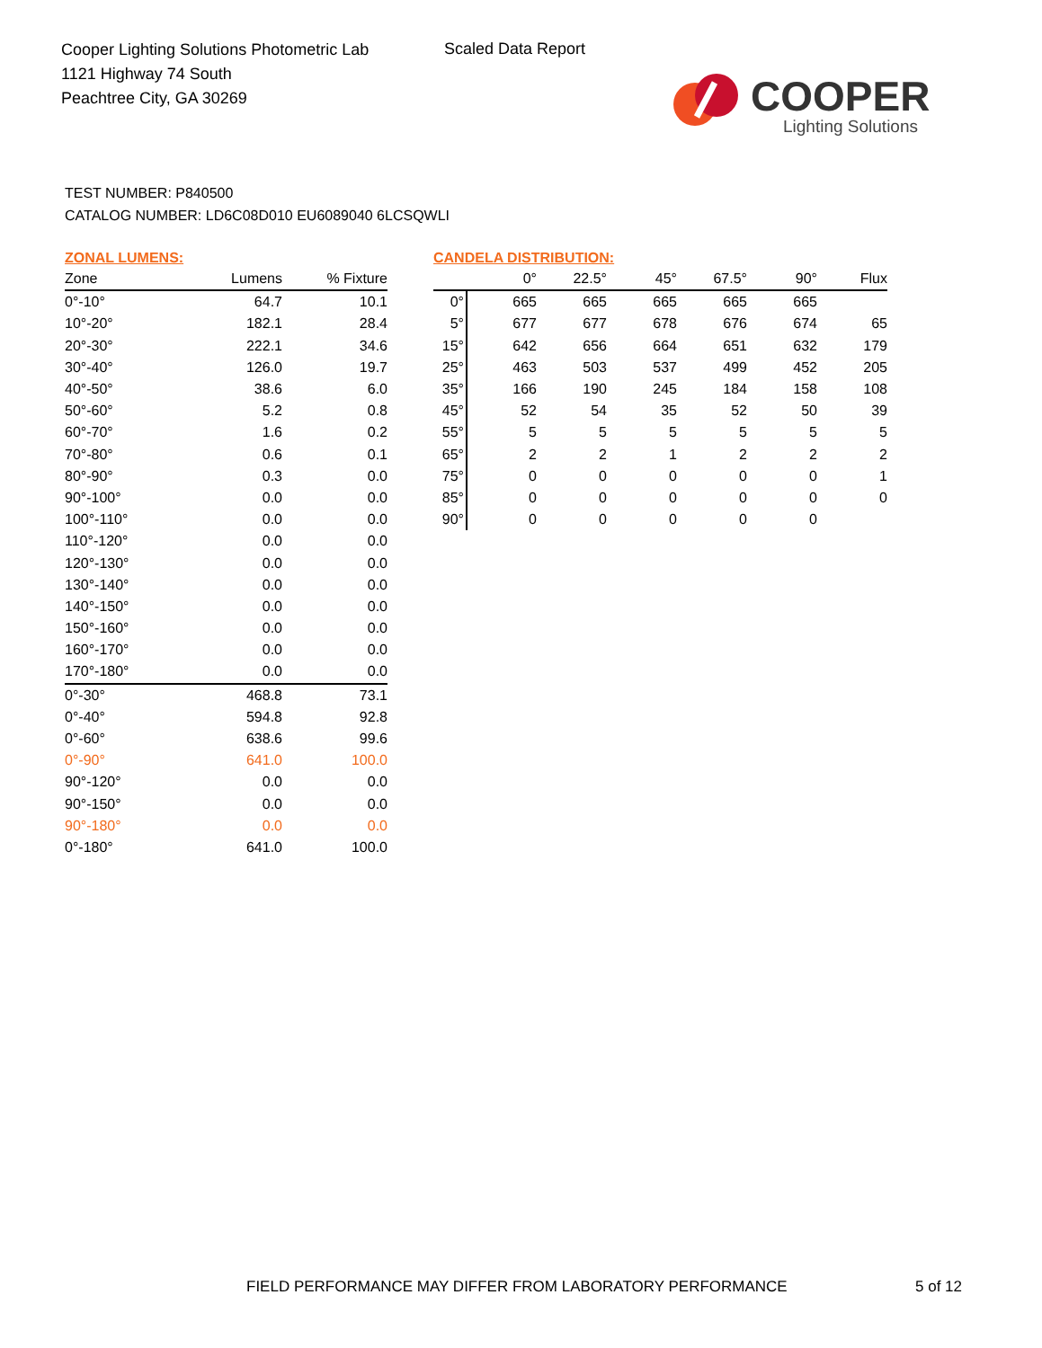Cooper Lighting Solutions Photometric Lab
1121 Highway 74 South
Peachtree City, GA 30269
Scaled Data Report
COOPER
Lighting Solutions
TEST NUMBER: P840500
CATALOG NUMBER: LD6C08D010 EU6089040 6LCSQWLI
ZONAL LUMENS:
| Zone | Lumens | % Fixture |
| --- | --- | --- |
| 0°-10° | 64.7 | 10.1 |
| 10°-20° | 182.1 | 28.4 |
| 20°-30° | 222.1 | 34.6 |
| 30°-40° | 126.0 | 19.7 |
| 40°-50° | 38.6 | 6.0 |
| 50°-60° | 5.2 | 0.8 |
| 60°-70° | 1.6 | 0.2 |
| 70°-80° | 0.6 | 0.1 |
| 80°-90° | 0.3 | 0.0 |
| 90°-100° | 0.0 | 0.0 |
| 100°-110° | 0.0 | 0.0 |
| 110°-120° | 0.0 | 0.0 |
| 120°-130° | 0.0 | 0.0 |
| 130°-140° | 0.0 | 0.0 |
| 140°-150° | 0.0 | 0.0 |
| 150°-160° | 0.0 | 0.0 |
| 160°-170° | 0.0 | 0.0 |
| 170°-180° | 0.0 | 0.0 |
| 0°-30° | 468.8 | 73.1 |
| 0°-40° | 594.8 | 92.8 |
| 0°-60° | 638.6 | 99.6 |
| 0°-90° | 641.0 | 100.0 |
| 90°-120° | 0.0 | 0.0 |
| 90°-150° | 0.0 | 0.0 |
| 90°-180° | 0.0 | 0.0 |
| 0°-180° | 641.0 | 100.0 |
CANDELA DISTRIBUTION:
| | 0° | 22.5° | 45° | 67.5° | 90° | Flux |
| --- | --- | --- | --- | --- | --- | --- |
| 0° | 665 | 665 | 665 | 665 | 665 | |
| 5° | 677 | 677 | 678 | 676 | 674 | 65 |
| 15° | 642 | 656 | 664 | 651 | 632 | 179 |
| 25° | 463 | 503 | 537 | 499 | 452 | 205 |
| 35° | 166 | 190 | 245 | 184 | 158 | 108 |
| 45° | 52 | 54 | 35 | 52 | 50 | 39 |
| 55° | 5 | 5 | 5 | 5 | 5 | 5 |
| 65° | 2 | 2 | 1 | 2 | 2 | 2 |
| 75° | 0 | 0 | 0 | 0 | 0 | 1 |
| 85° | 0 | 0 | 0 | 0 | 0 | 0 |
| 90° | 0 | 0 | 0 | 0 | 0 | |
FIELD PERFORMANCE MAY DIFFER FROM LABORATORY PERFORMANCE
5 of 12